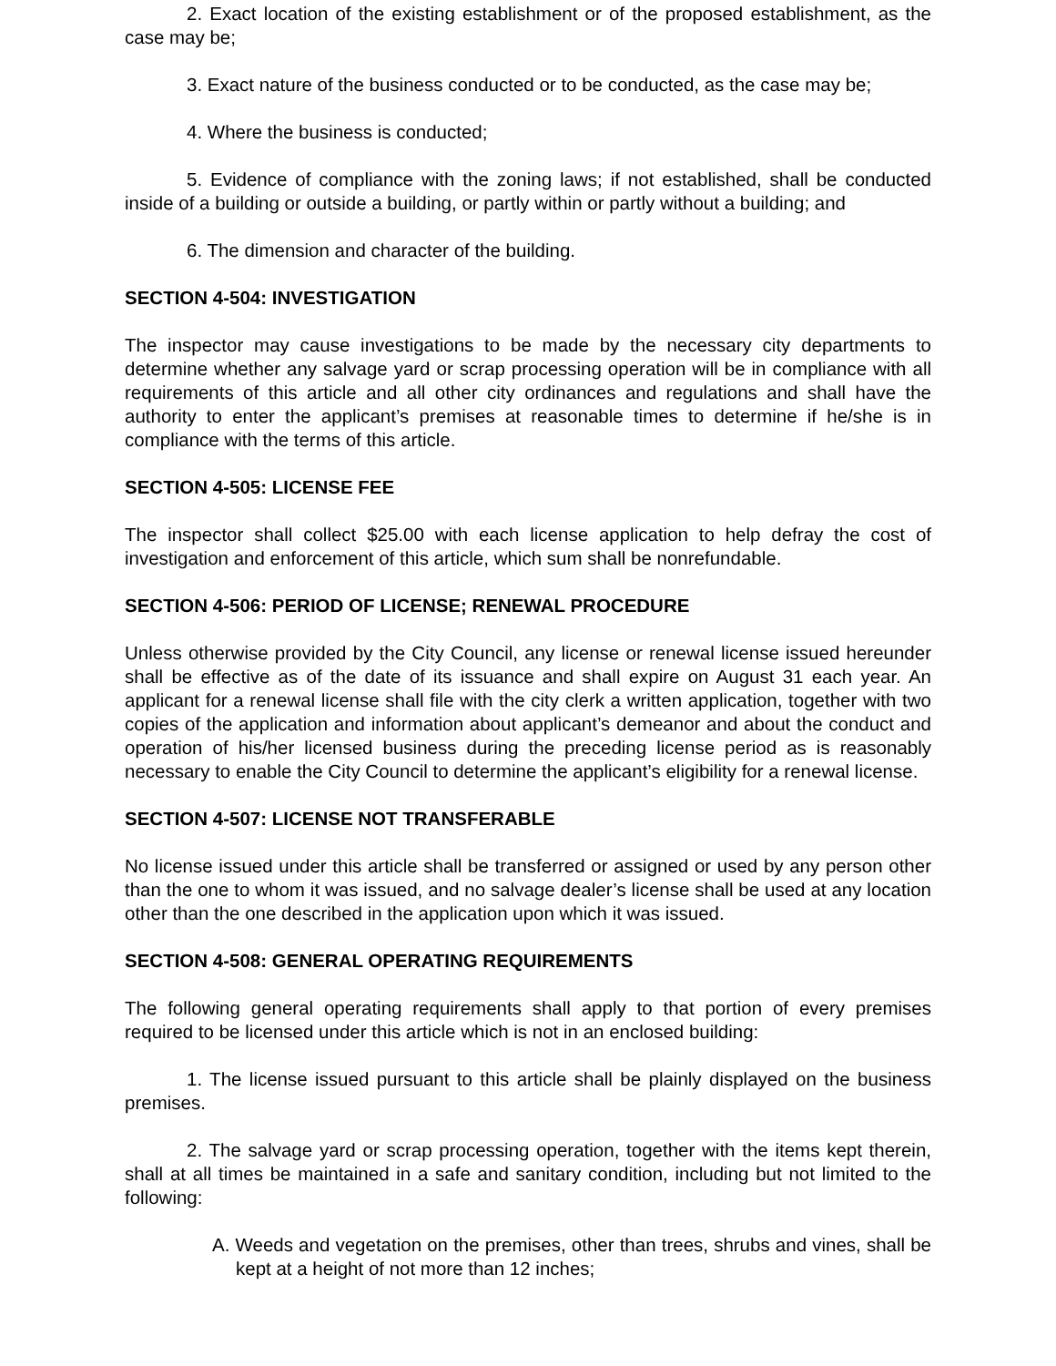2. Exact location of the existing establishment or of the proposed establishment, as the case may be;
3. Exact nature of the business conducted or to be conducted, as the case may be;
4. Where the business is conducted;
5. Evidence of compliance with the zoning laws; if not established, shall be conducted inside of a building or outside a building, or partly within or partly without a building; and
6. The dimension and character of the building.
SECTION 4-504: INVESTIGATION
The inspector may cause investigations to be made by the necessary city departments to determine whether any salvage yard or scrap processing operation will be in compliance with all requirements of this article and all other city ordinances and regulations and shall have the authority to enter the applicant’s premises at reasonable times to determine if he/she is in compliance with the terms of this article.
SECTION 4-505: LICENSE FEE
The inspector shall collect $25.00 with each license application to help defray the cost of investigation and enforcement of this article, which sum shall be nonrefundable.
SECTION 4-506: PERIOD OF LICENSE; RENEWAL PROCEDURE
Unless otherwise provided by the City Council, any license or renewal license issued hereunder shall be effective as of the date of its issuance and shall expire on August 31 each year. An applicant for a renewal license shall file with the city clerk a written application, together with two copies of the application and information about applicant’s demeanor and about the conduct and operation of his/her licensed business during the preceding license period as is reasonably necessary to enable the City Council to determine the applicant’s eligibility for a renewal license.
SECTION 4-507: LICENSE NOT TRANSFERABLE
No license issued under this article shall be transferred or assigned or used by any person other than the one to whom it was issued, and no salvage dealer’s license shall be used at any location other than the one described in the application upon which it was issued.
SECTION 4-508: GENERAL OPERATING REQUIREMENTS
The following general operating requirements shall apply to that portion of every premises required to be licensed under this article which is not in an enclosed building:
1. The license issued pursuant to this article shall be plainly displayed on the business premises.
2. The salvage yard or scrap processing operation, together with the items kept therein, shall at all times be maintained in a safe and sanitary condition, including but not limited to the following:
A. Weeds and vegetation on the premises, other than trees, shrubs and vines, shall be kept at a height of not more than 12 inches;